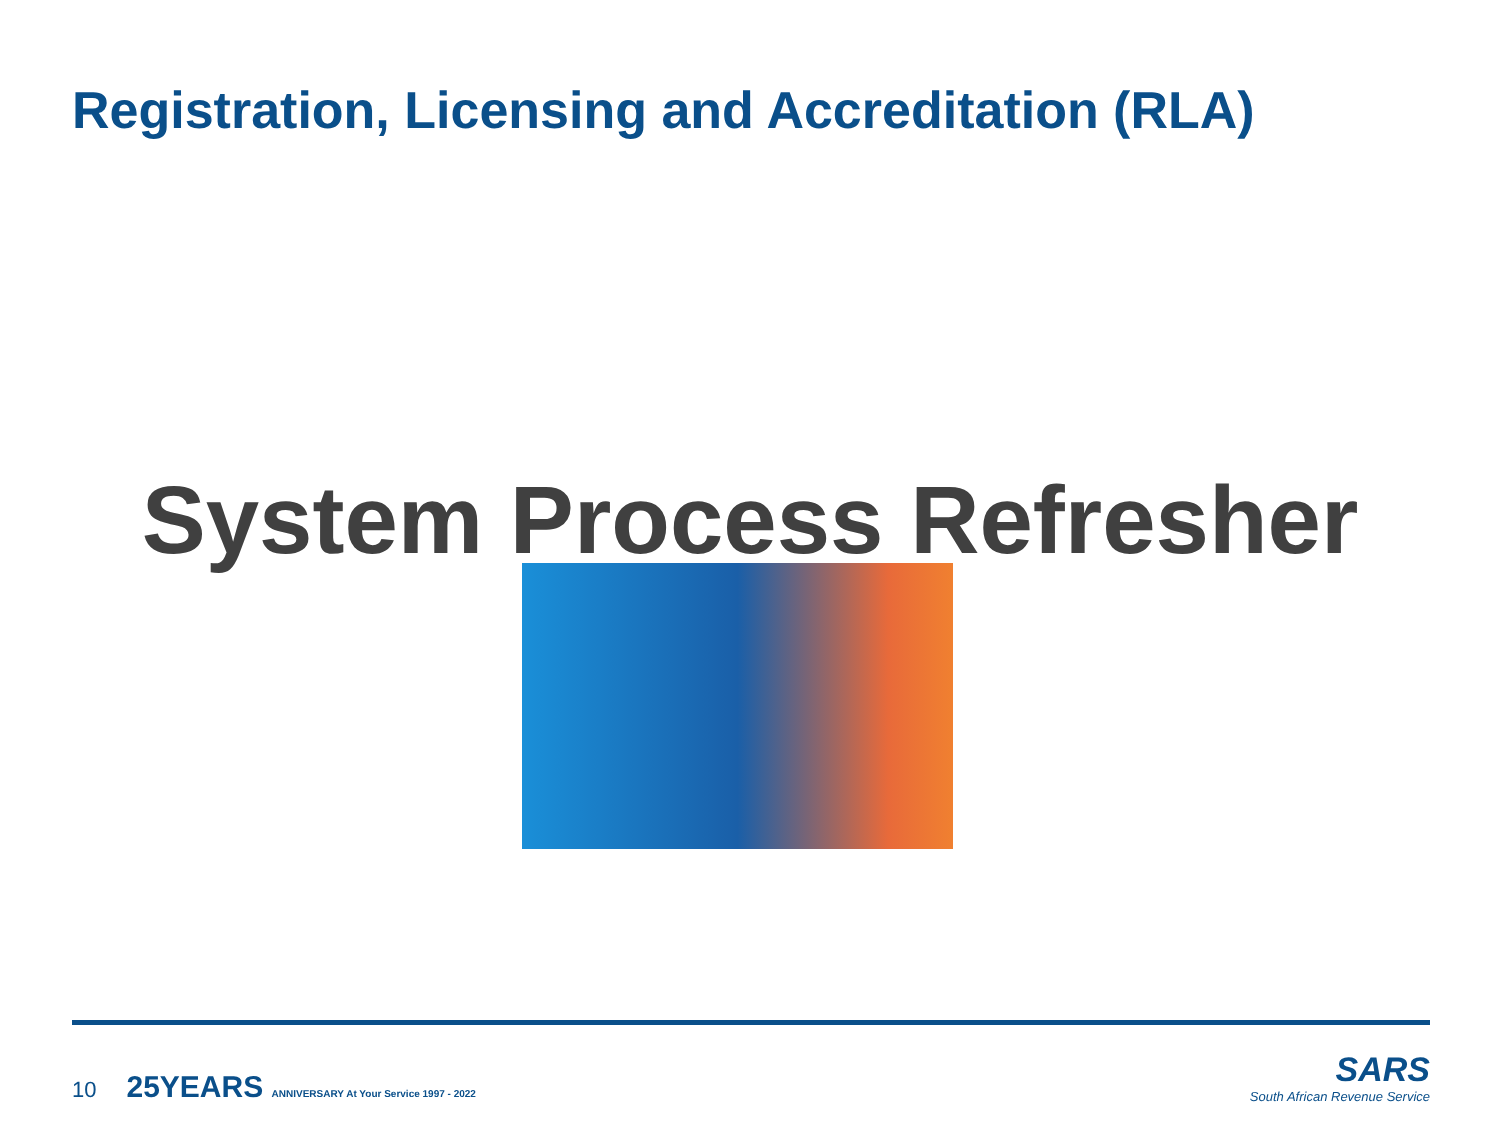Registration, Licensing and Accreditation (RLA)
System Process Refresher
10 25YEARS ANNIVERSARY At Your Service 1997 - 2022
SARS
South African Revenue Service